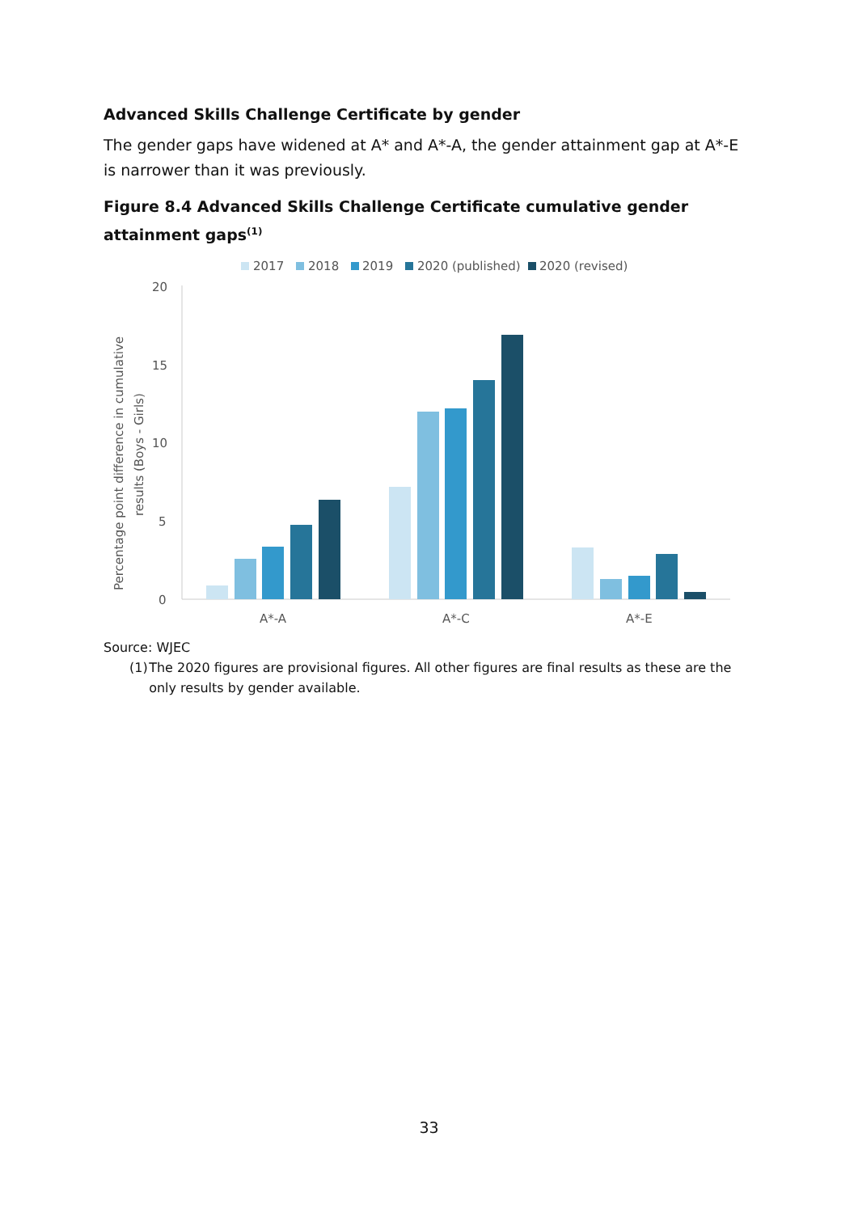Advanced Skills Challenge Certificate by gender
The gender gaps have widened at A* and A*-A, the gender attainment gap at A*-E is narrower than it was previously.
Figure 8.4 Advanced Skills Challenge Certificate cumulative gender attainment gaps<sup>(1)</sup>
2017
2018
2019
2020 (published)
2020 (revised)
20
15
10
5
0
Percentage point difference in cumulative
results (Boys - Girls)
A*-A
A*-C
A*-E
Source: WJEC
(1) The 2020 figures are provisional figures. All other figures are final results as these are the only results by gender available.
33